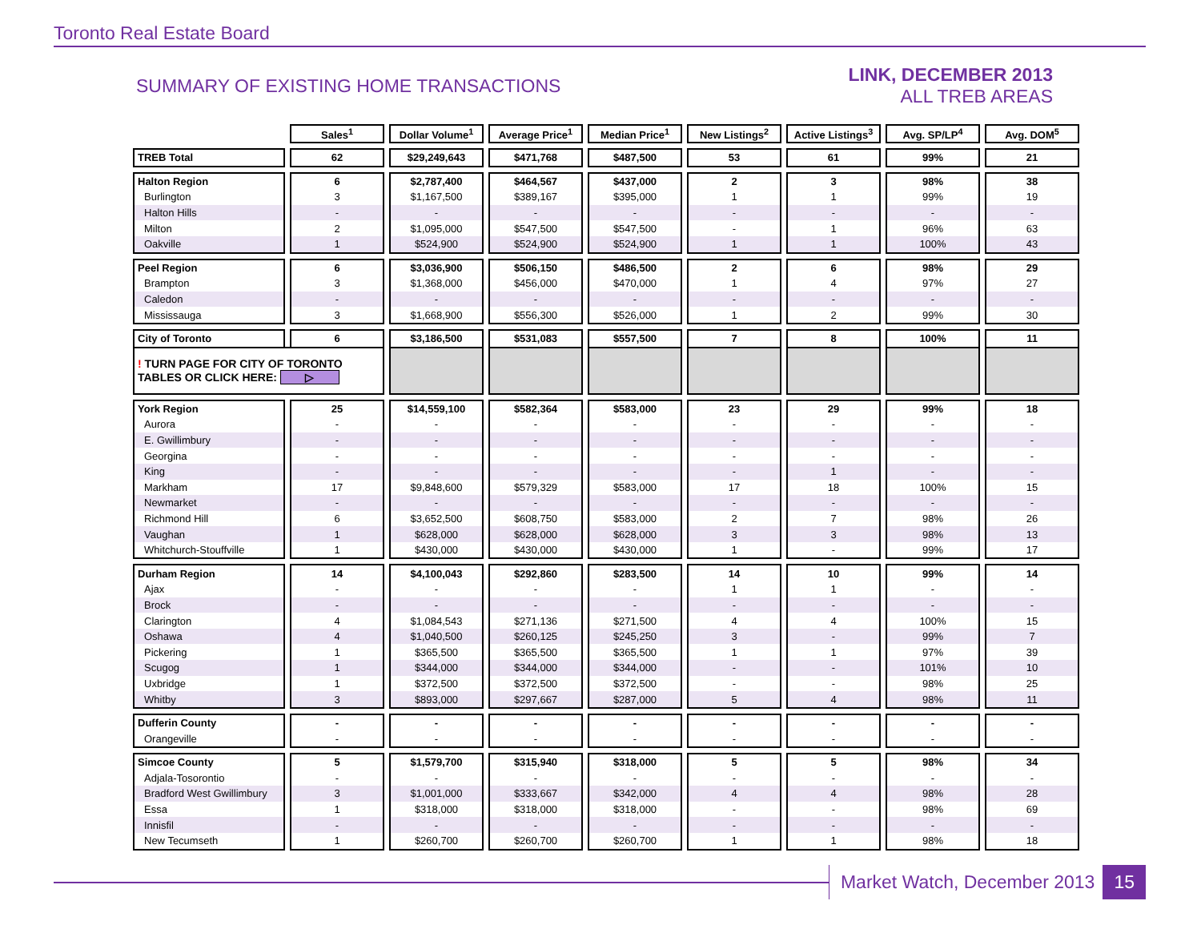Toronto Real Estate Board
SUMMARY OF EXISTING HOME TRANSACTIONS
LINK, DECEMBER 2013
ALL TREB AREAS
| | Sales<sup>1</sup> | Dollar Volume<sup>1</sup> | Average Price<sup>1</sup> | Median Price<sup>1</sup> | New Listings<sup>2</sup> | Active Listings<sup>3</sup> | Avg. SP/LP<sup>4</sup> | Avg. DOM<sup>5</sup> |
| --- | --- | --- | --- | --- | --- | --- | --- | --- |
| TREB Total | 62 | $29,249,643 | $471,768 | $487,500 | 53 | 61 | 99% | 21 |
| Halton Region | 6 | $2,787,400 | $464,567 | $437,000 | 2 | 3 | 98% | 38 |
| Burlington | 3 | $1,167,500 | $389,167 | $395,000 | 1 | 1 | 99% | 19 |
| Halton Hills | - | - | - | - | - | - | - | - |
| Milton | 2 | $1,095,000 | $547,500 | $547,500 | - | 1 | 96% | 63 |
| Oakville | 1 | $524,900 | $524,900 | $524,900 | 1 | 1 | 100% | 43 |
| Peel Region | 6 | $3,036,900 | $506,150 | $486,500 | 2 | 6 | 98% | 29 |
| Brampton | 3 | $1,368,000 | $456,000 | $470,000 | 1 | 4 | 97% | 27 |
| Caledon | - | - | - | - | - | - | - | - |
| Mississauga | 3 | $1,668,900 | $556,300 | $526,000 | 1 | 2 | 99% | 30 |
| City of Toronto | 6 | $3,186,500 | $531,083 | $557,500 | 7 | 8 | 100% | 11 |
| ! TURN PAGE FOR CITY OF TORONTO TABLES OR CLICK HERE: ▷ | | | | | | | | |
| York Region | 25 | $14,559,100 | $582,364 | $583,000 | 23 | 29 | 99% | 18 |
| Aurora | - | - | - | - | - | - | - | - |
| E. Gwillimbury | - | - | - | - | - | - | - | - |
| Georgina | - | - | - | - | - | - | - | - |
| King | - | - | - | - | - | 1 | - | - |
| Markham | 17 | $9,848,600 | $579,329 | $583,000 | 17 | 18 | 100% | 15 |
| Newmarket | - | - | - | - | - | - | - | - |
| Richmond Hill | 6 | $3,652,500 | $608,750 | $583,000 | 2 | 7 | 98% | 26 |
| Vaughan | 1 | $628,000 | $628,000 | $628,000 | 3 | 3 | 98% | 13 |
| Whitchurch-Stouffville | 1 | $430,000 | $430,000 | $430,000 | 1 | - | 99% | 17 |
| Durham Region | 14 | $4,100,043 | $292,860 | $283,500 | 14 | 10 | 99% | 14 |
| Ajax | - | - | - | - | 1 | 1 | - | - |
| Brock | - | - | - | - | - | - | - | - |
| Clarington | 4 | $1,084,543 | $271,136 | $271,500 | 4 | 4 | 100% | 15 |
| Oshawa | 4 | $1,040,500 | $260,125 | $245,250 | 3 | - | 99% | 7 |
| Pickering | 1 | $365,500 | $365,500 | $365,500 | 1 | 1 | 97% | 39 |
| Scugog | 1 | $344,000 | $344,000 | $344,000 | - | - | 101% | 10 |
| Uxbridge | 1 | $372,500 | $372,500 | $372,500 | - | - | 98% | 25 |
| Whitby | 3 | $893,000 | $297,667 | $287,000 | 5 | 4 | 98% | 11 |
| Dufferin County | - | - | - | - | - | - | - | - |
| Orangeville | - | - | - | - | - | - | - | - |
| Simcoe County | 5 | $1,579,700 | $315,940 | $318,000 | 5 | 5 | 98% | 34 |
| Adjala-Tosorontio | - | - | - | - | - | - | - | - |
| Bradford West Gwillimbury | 3 | $1,001,000 | $333,667 | $342,000 | 4 | 4 | 98% | 28 |
| Essa | 1 | $318,000 | $318,000 | $318,000 | - | - | 98% | 69 |
| Innisfil | - | - | - | - | - | - | - | - |
| New Tecumseth | 1 | $260,700 | $260,700 | $260,700 | 1 | 1 | 98% | 18 |
Market Watch, December 2013 15